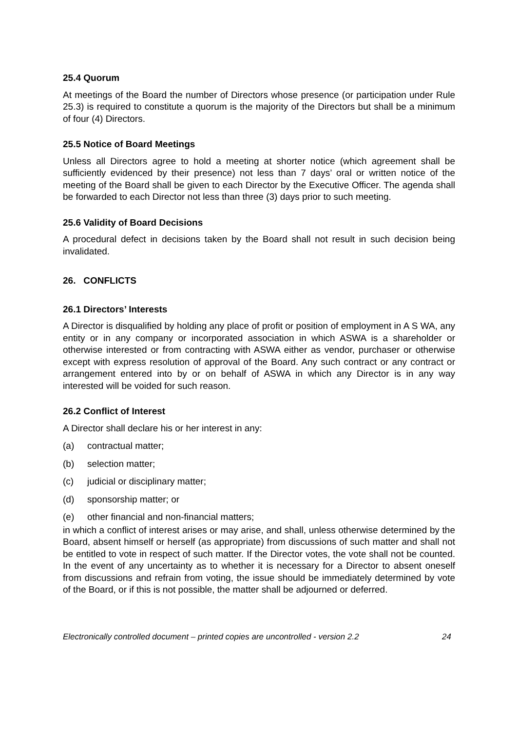25.4 Quorum
At meetings of the Board the number of Directors whose presence (or participation under Rule 25.3) is required to constitute a quorum is the majority of the Directors but shall be a minimum of four (4) Directors.
25.5 Notice of Board Meetings
Unless all Directors agree to hold a meeting at shorter notice (which agreement shall be sufficiently evidenced by their presence) not less than 7 days’ oral or written notice of the meeting of the Board shall be given to each Director by the Executive Officer. The agenda shall be forwarded to each Director not less than three (3) days prior to such meeting.
25.6 Validity of Board Decisions
A procedural defect in decisions taken by the Board shall not result in such decision being invalidated.
26. CONFLICTS
26.1 Directors’ Interests
A Director is disqualified by holding any place of profit or position of employment in A S WA, any entity or in any company or incorporated association in which ASWA is a shareholder or otherwise interested or from contracting with ASWA either as vendor, purchaser or otherwise except with express resolution of approval of the Board. Any such contract or any contract or arrangement entered into by or on behalf of ASWA in which any Director is in any way interested will be voided for such reason.
26.2 Conflict of Interest
A Director shall declare his or her interest in any:
(a) contractual matter;
(b) selection matter;
(c) judicial or disciplinary matter;
(d) sponsorship matter; or
(e) other financial and non-financial matters;
in which a conflict of interest arises or may arise, and shall, unless otherwise determined by the Board, absent himself or herself (as appropriate) from discussions of such matter and shall not be entitled to vote in respect of such matter. If the Director votes, the vote shall not be counted. In the event of any uncertainty as to whether it is necessary for a Director to absent oneself from discussions and refrain from voting, the issue should be immediately determined by vote of the Board, or if this is not possible, the matter shall be adjourned or deferred.
Electronically controlled document – printed copies are uncontrolled - version 2.2 24